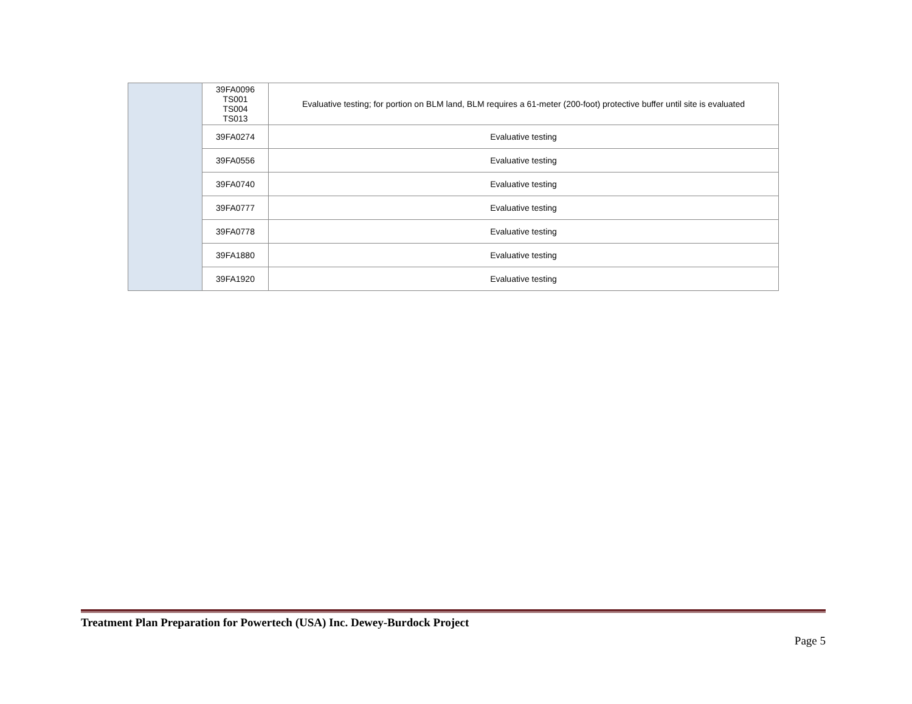| | 39FA0096 TS001 TS004 TS013 | Evaluative testing; for portion on BLM land, BLM requires a 61-meter (200-foot) protective buffer until site is evaluated |
| | 39FA0274 | Evaluative testing |
| | 39FA0556 | Evaluative testing |
| | 39FA0740 | Evaluative testing |
| | 39FA0777 | Evaluative testing |
| | 39FA0778 | Evaluative testing |
| | 39FA1880 | Evaluative testing |
| | 39FA1920 | Evaluative testing |
Treatment Plan Preparation for Powertech (USA) Inc. Dewey-Burdock Project
Page 5